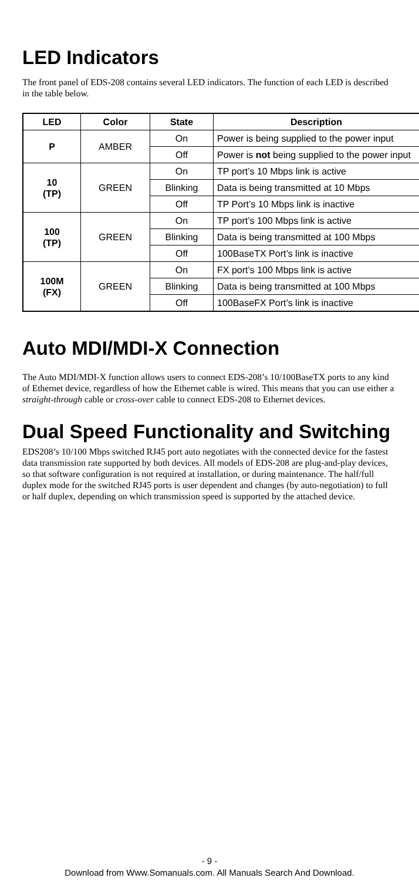LED Indicators
The front panel of EDS-208 contains several LED indicators. The function of each LED is described in the table below.
| LED | Color | State | Description |
| --- | --- | --- | --- |
| P | AMBER | On | Power is being supplied to the power input |
| | | Off | Power is not being supplied to the power input |
| 10 (TP) | GREEN | On | TP port’s 10 Mbps link is active |
| | | Blinking | Data is being transmitted at 10 Mbps |
| | | Off | TP Port’s 10 Mbps link is inactive |
| 100 (TP) | GREEN | On | TP port’s 100 Mbps link is active |
| | | Blinking | Data is being transmitted at 100 Mbps |
| | | Off | 100BaseTX Port’s link is inactive |
| 100M (FX) | GREEN | On | FX port’s 100 Mbps link is active |
| | | Blinking | Data is being transmitted at 100 Mbps |
| | | Off | 100BaseFX Port’s link is inactive |
Auto MDI/MDI-X Connection
The Auto MDI/MDI-X function allows users to connect EDS-208’s 10/100BaseTX ports to any kind of Ethernet device, regardless of how the Ethernet cable is wired. This means that you can use either a straight-through cable or cross-over cable to connect EDS-208 to Ethernet devices.
Dual Speed Functionality and Switching
EDS208’s 10/100 Mbps switched RJ45 port auto negotiates with the connected device for the fastest data transmission rate supported by both devices. All models of EDS-208 are plug-and-play devices, so that software configuration is not required at installation, or during maintenance. The half/full duplex mode for the switched RJ45 ports is user dependent and changes (by auto-negotiation) to full or half duplex, depending on which transmission speed is supported by the attached device.
- 9 -
Download from Www.Somanuals.com. All Manuals Search And Download.